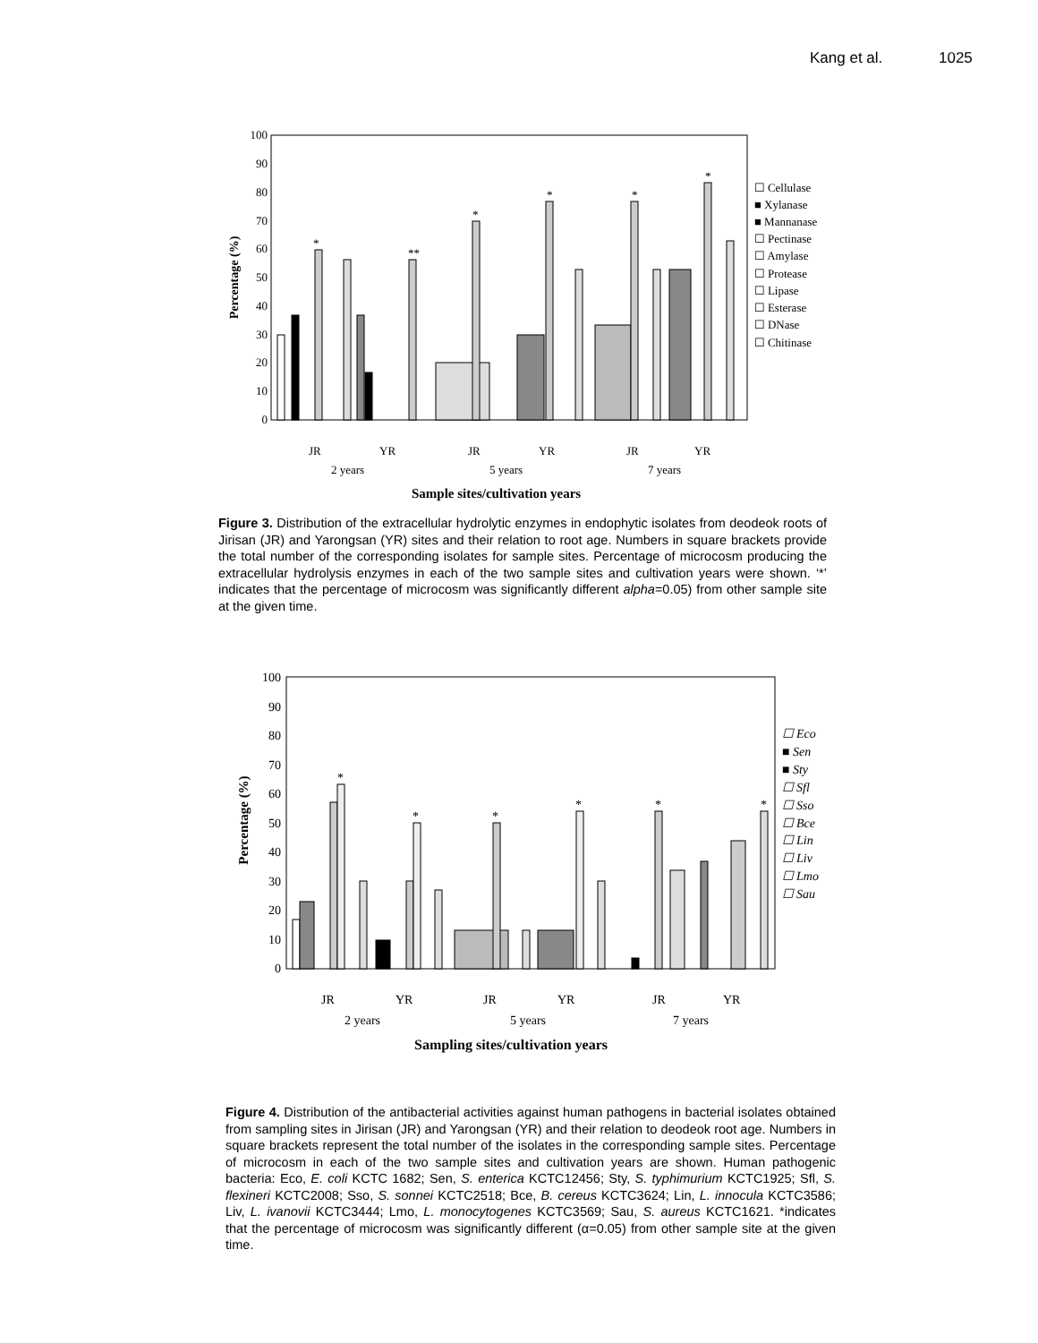Kang et al. 1025
0
10
20
30
40
50
60
70
80
90
100
Percentage (%)
*
**
*
*
*
*
JR
YR
JR
YR
JR
YR
2 years
5 years
7 years
Sample sites/cultivation years
☐ Cellulase
■ Xylanase
■ Mannanase
☐ Pectinase
☐ Amylase
☐ Protease
☐ Lipase
☐ Esterase
☐ DNase
☐ Chitinase
Figure 3. Distribution of the extracellular hydrolytic enzymes in endophytic isolates from deodeok roots of Jirisan (JR) and Yarongsan (YR) sites and their relation to root age. Numbers in square brackets provide the total number of the corresponding isolates for sample sites. Percentage of microcosm producing the extracellular hydrolysis enzymes in each of the two sample sites and cultivation years were shown. ‘*’ indicates that the percentage of microcosm was significantly different alpha=0.05) from other sample site at the given time.
0
10
20
30
40
50
60
70
80
90
100
Percentage (%)
*
*
*
*
*
*
JR
YR
JR
YR
JR
YR
2 years
5 years
7 years
Sampling sites/cultivation years
☐ Eco
■ Sen
■ Sty
☐ Sfl
☐ Sso
☐ Bce
☐ Lin
☐ Liv
☐ Lmo
☐ Sau
Figure 4. Distribution of the antibacterial activities against human pathogens in bacterial isolates obtained from sampling sites in Jirisan (JR) and Yarongsan (YR) and their relation to deodeok root age. Numbers in square brackets represent the total number of the isolates in the corresponding sample sites. Percentage of microcosm in each of the two sample sites and cultivation years are shown. Human pathogenic bacteria: Eco, E. coli KCTC 1682; Sen, S. enterica KCTC12456; Sty, S. typhimurium KCTC1925; Sfl, S. flexineri KCTC2008; Sso, S. sonnei KCTC2518; Bce, B. cereus KCTC3624; Lin, L. innocula KCTC3586; Liv, L. ivanovii KCTC3444; Lmo, L. monocytogenes KCTC3569; Sau, S. aureus KCTC1621. *indicates that the percentage of microcosm was significantly different (α=0.05) from other sample site at the given time.